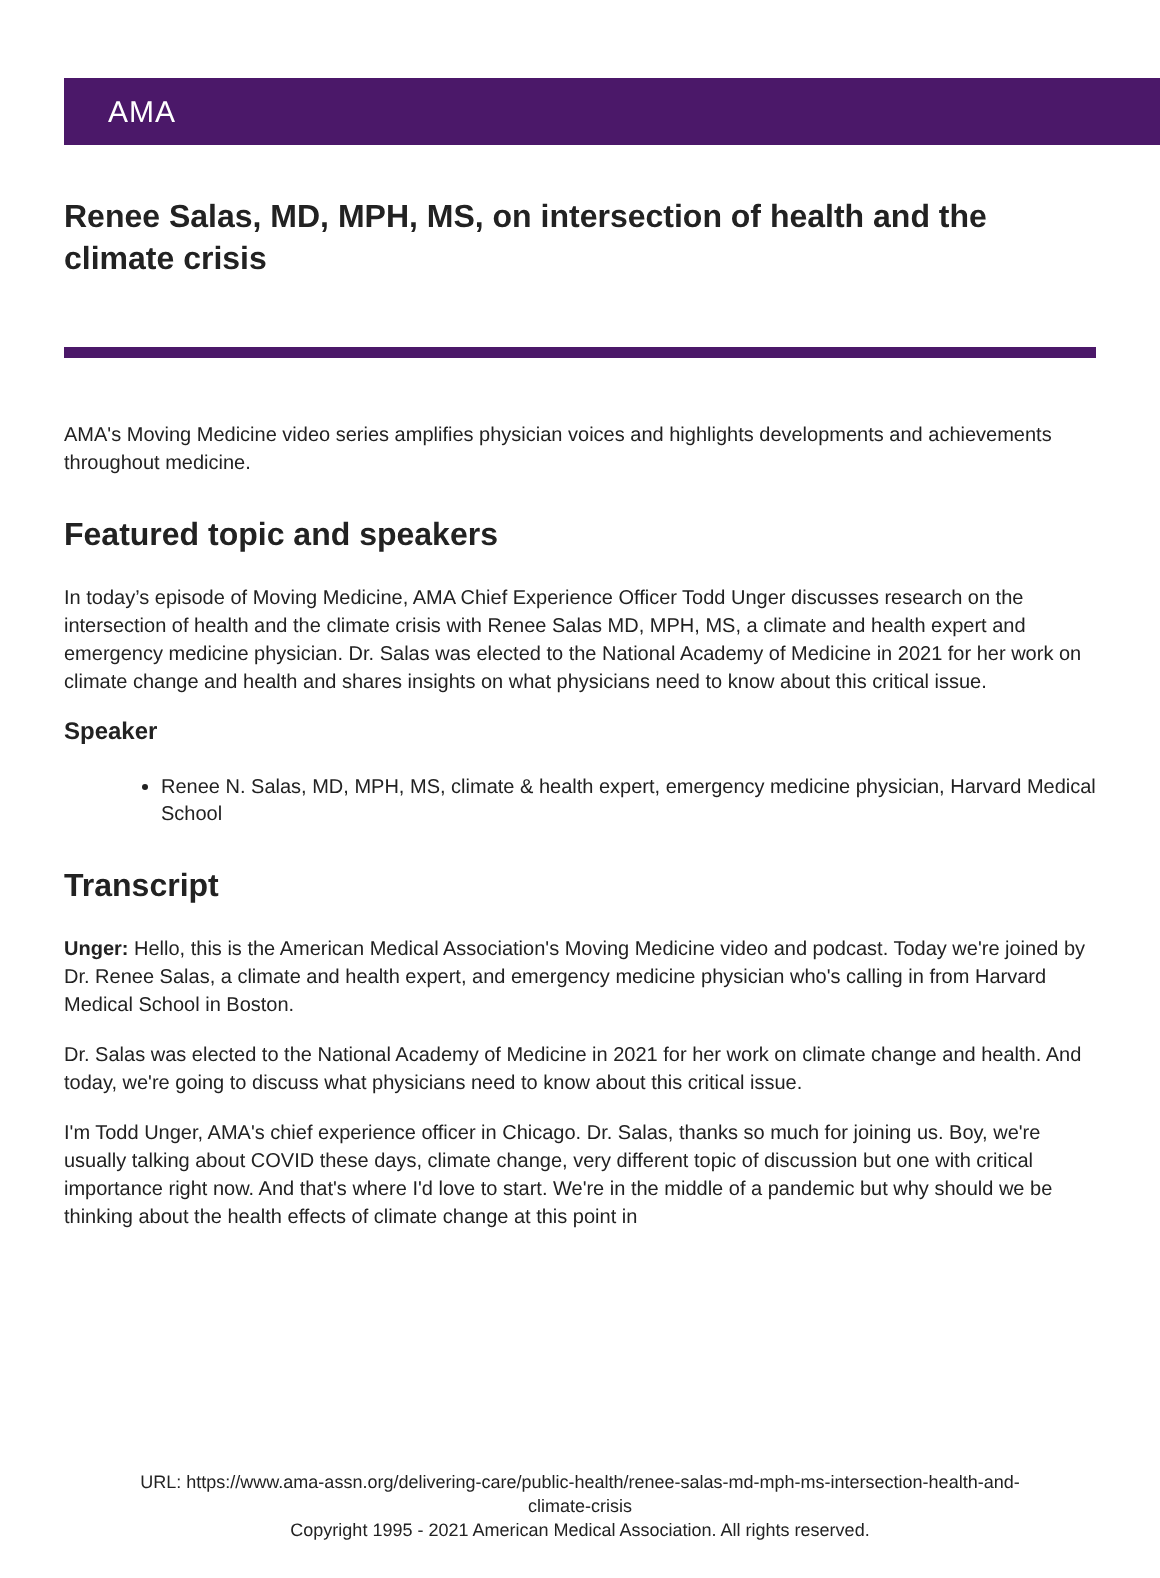AMA
Renee Salas, MD, MPH, MS, on intersection of health and the climate crisis
AMA's Moving Medicine video series amplifies physician voices and highlights developments and achievements throughout medicine.
Featured topic and speakers
In today’s episode of Moving Medicine, AMA Chief Experience Officer Todd Unger discusses research on the intersection of health and the climate crisis with Renee Salas MD, MPH, MS, a climate and health expert and emergency medicine physician. Dr. Salas was elected to the National Academy of Medicine in 2021 for her work on climate change and health and shares insights on what physicians need to know about this critical issue.
Speaker
Renee N. Salas, MD, MPH, MS, climate & health expert, emergency medicine physician, Harvard Medical School
Transcript
Unger: Hello, this is the American Medical Association's Moving Medicine video and podcast. Today we're joined by Dr. Renee Salas, a climate and health expert, and emergency medicine physician who's calling in from Harvard Medical School in Boston.
Dr. Salas was elected to the National Academy of Medicine in 2021 for her work on climate change and health. And today, we're going to discuss what physicians need to know about this critical issue.
I'm Todd Unger, AMA's chief experience officer in Chicago. Dr. Salas, thanks so much for joining us. Boy, we're usually talking about COVID these days, climate change, very different topic of discussion but one with critical importance right now. And that's where I'd love to start. We're in the middle of a pandemic but why should we be thinking about the health effects of climate change at this point in
URL: https://www.ama-assn.org/delivering-care/public-health/renee-salas-md-mph-ms-intersection-health-and-
climate-crisis
Copyright 1995 - 2021 American Medical Association. All rights reserved.